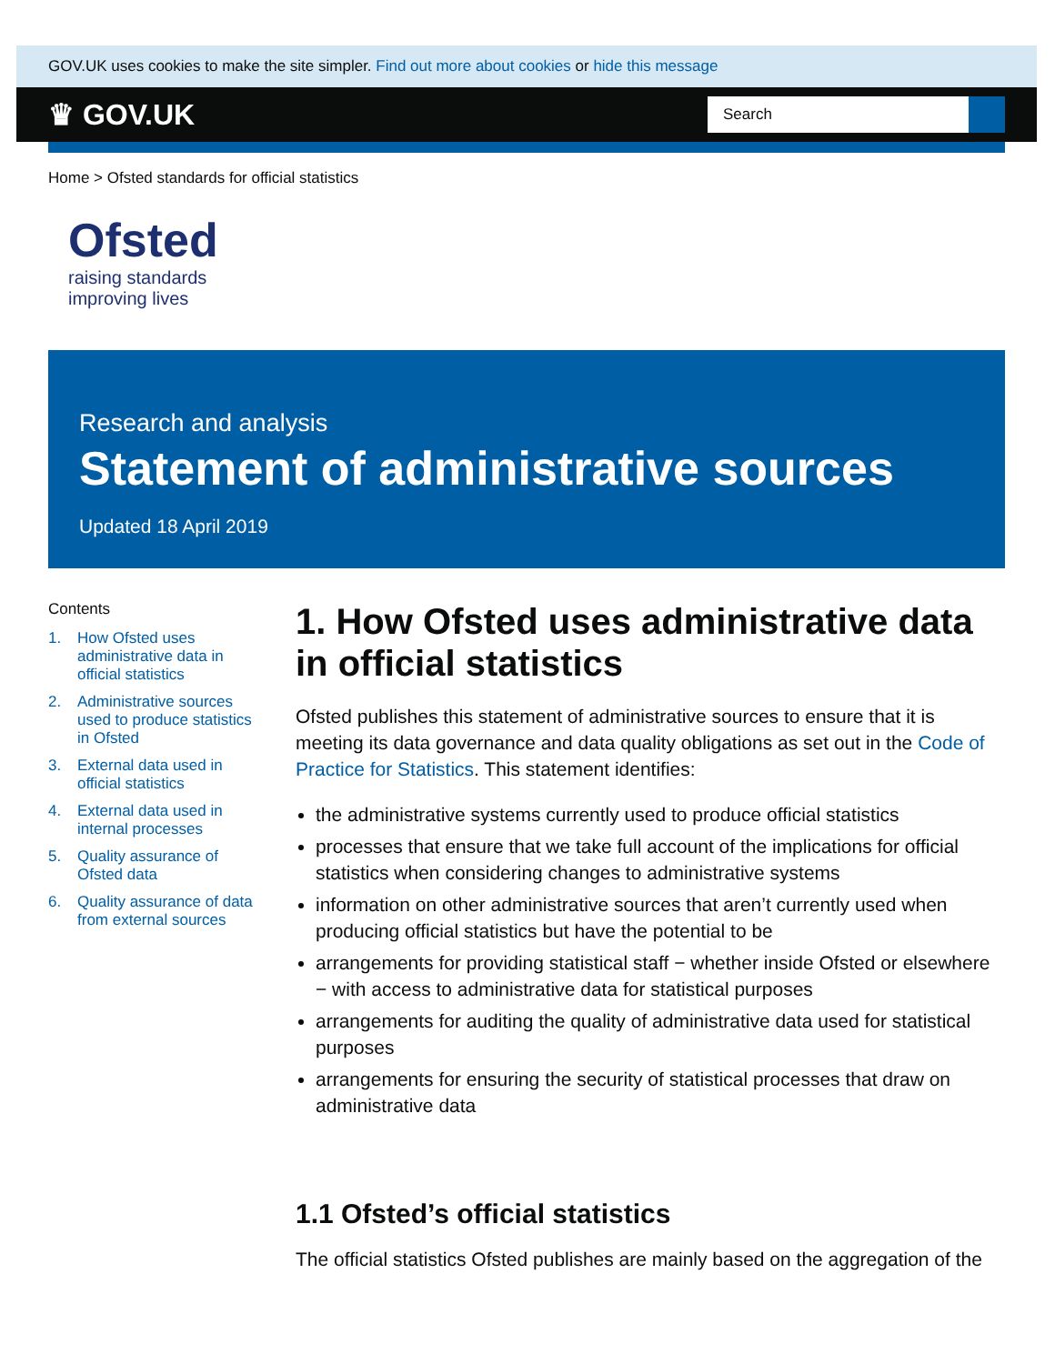GOV.UK uses cookies to make the site simpler. Find out more about cookies or hide this message
♛ GOV.UK
Search
Home > Ofsted standards for official statistics
Ofsted
raising standards
improving lives
Research and analysis
Statement of administrative sources
Updated 18 April 2019
Contents
1. How Ofsted uses administrative data in official statistics
2. Administrative sources used to produce statistics in Ofsted
3. External data used in official statistics
4. External data used in internal processes
5. Quality assurance of Ofsted data
6. Quality assurance of data from external sources
1. How Ofsted uses administrative data in official statistics
Ofsted publishes this statement of administrative sources to ensure that it is meeting its data governance and data quality obligations as set out in the Code of Practice for Statistics. This statement identifies:
the administrative systems currently used to produce official statistics
processes that ensure that we take full account of the implications for official statistics when considering changes to administrative systems
information on other administrative sources that aren’t currently used when producing official statistics but have the potential to be
arrangements for providing statistical staff − whether inside Ofsted or elsewhere − with access to administrative data for statistical purposes
arrangements for auditing the quality of administrative data used for statistical purposes
arrangements for ensuring the security of statistical processes that draw on administrative data
1.1 Ofsted’s official statistics
The official statistics Ofsted publishes are mainly based on the aggregation of the